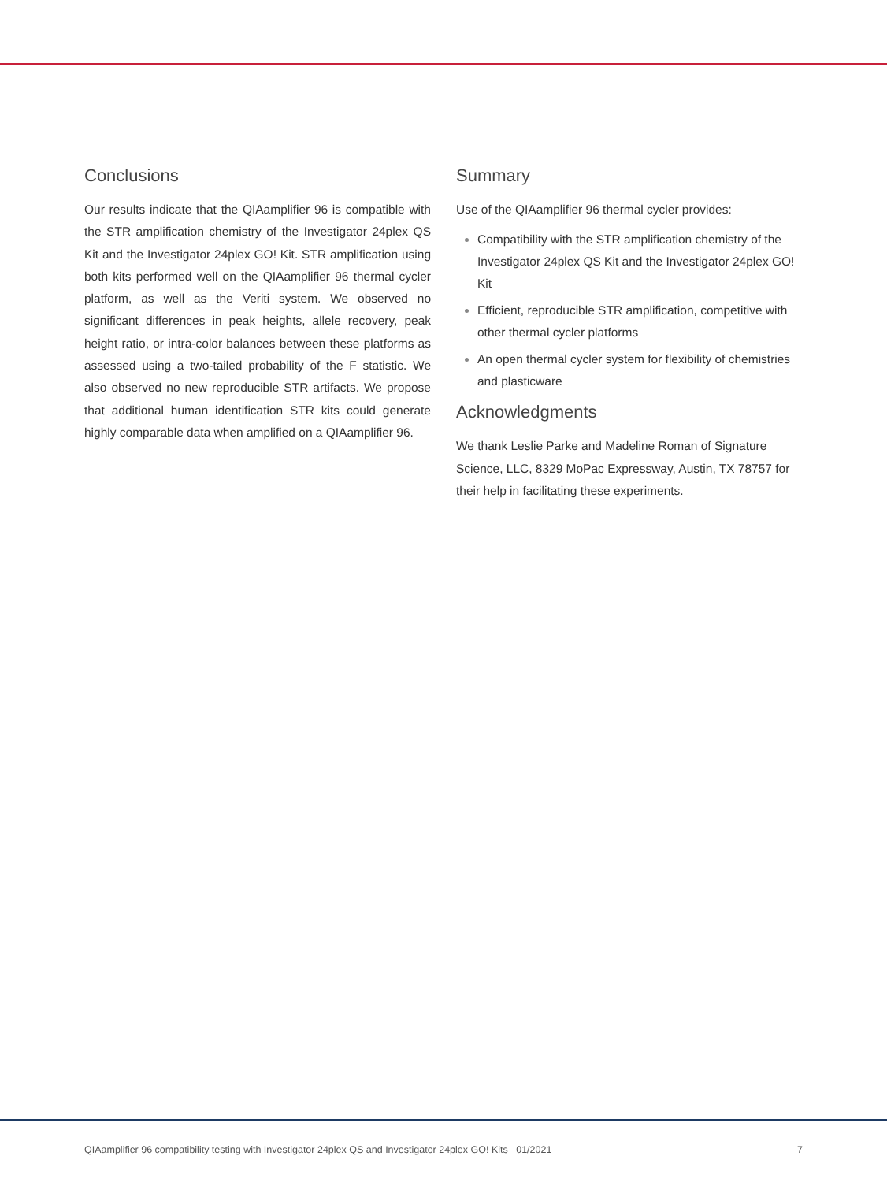Conclusions
Our results indicate that the QIAamplifier 96 is compatible with the STR amplification chemistry of the Investigator 24plex QS Kit and the Investigator 24plex GO! Kit. STR amplification using both kits performed well on the QIAamplifier 96 thermal cycler platform, as well as the Veriti system. We observed no significant differences in peak heights, allele recovery, peak height ratio, or intra-color balances between these platforms as assessed using a two-tailed probability of the F statistic. We also observed no new reproducible STR artifacts. We propose that additional human identification STR kits could generate highly comparable data when amplified on a QIAamplifier 96.
Summary
Use of the QIAamplifier 96 thermal cycler provides:
Compatibility with the STR amplification chemistry of the Investigator 24plex QS Kit and the Investigator 24plex GO! Kit
Efficient, reproducible STR amplification, competitive with other thermal cycler platforms
An open thermal cycler system for flexibility of chemistries and plasticware
Acknowledgments
We thank Leslie Parke and Madeline Roman of Signature Science, LLC, 8329 MoPac Expressway, Austin, TX 78757 for their help in facilitating these experiments.
QIAamplifier 96 compatibility testing with Investigator 24plex QS and Investigator 24plex GO! Kits 01/2021 7